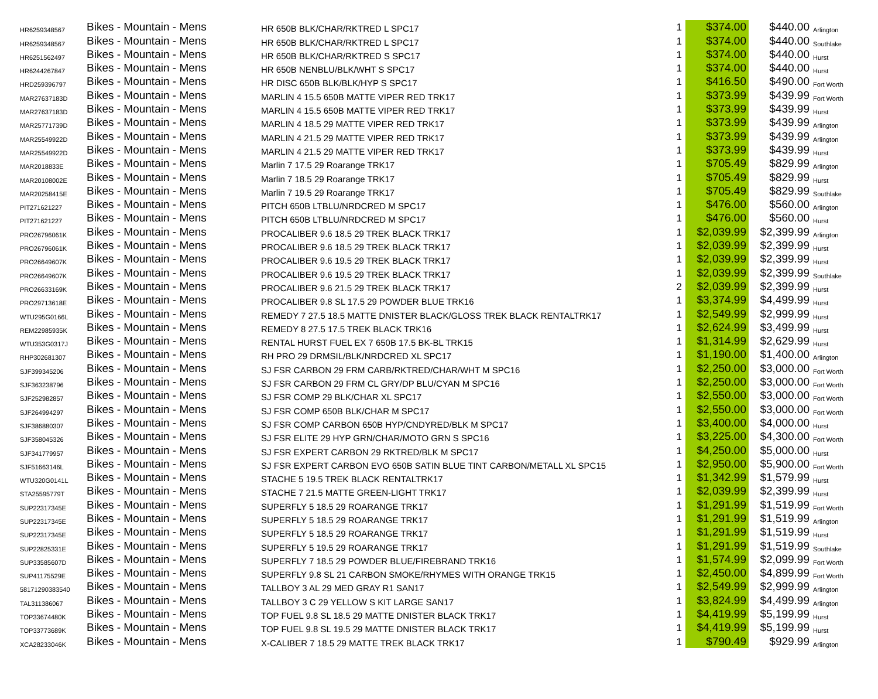| HR6259348567 | Bikes - Mountain - Mens | HR 650B BLK/CHAR/RKTRED L SPC17 | 1 | $374.00 | $440.00 | Arlington |
| HR6259348567 | Bikes - Mountain - Mens | HR 650B BLK/CHAR/RKTRED L SPC17 | 1 | $374.00 | $440.00 | Southlake |
| HR6251562497 | Bikes - Mountain - Mens | HR 650B BLK/CHAR/RKTRED S SPC17 | 1 | $374.00 | $440.00 | Hurst |
| HR6244267847 | Bikes - Mountain - Mens | HR 650B NENBLU/BLK/WHT S SPC17 | 1 | $374.00 | $440.00 | Hurst |
| HRD259396797 | Bikes - Mountain - Mens | HR DISC 650B BLK/BLK/HYP S SPC17 | 1 | $416.50 | $490.00 | Fort Worth |
| MAR27637183D | Bikes - Mountain - Mens | MARLIN 4 15.5 650B MATTE VIPER RED TRK17 | 1 | $373.99 | $439.99 | Fort Worth |
| MAR27637183D | Bikes - Mountain - Mens | MARLIN 4 15.5 650B MATTE VIPER RED TRK17 | 1 | $373.99 | $439.99 | Hurst |
| MAR25771739D | Bikes - Mountain - Mens | MARLIN 4 18.5 29 MATTE VIPER RED TRK17 | 1 | $373.99 | $439.99 | Arlington |
| MAR25549922D | Bikes - Mountain - Mens | MARLIN 4 21.5 29 MATTE VIPER RED TRK17 | 1 | $373.99 | $439.99 | Arlington |
| MAR25549922D | Bikes - Mountain - Mens | MARLIN 4 21.5 29 MATTE VIPER RED TRK17 | 1 | $373.99 | $439.99 | Hurst |
| MAR2018833E | Bikes - Mountain - Mens | Marlin 7 17.5 29 Roarange TRK17 | 1 | $705.49 | $829.99 | Arlington |
| MAR20108002E | Bikes - Mountain - Mens | Marlin 7 18.5 29 Roarange TRK17 | 1 | $705.49 | $829.99 | Hurst |
| MAR20258415E | Bikes - Mountain - Mens | Marlin 7 19.5 29 Roarange TRK17 | 1 | $705.49 | $829.99 | Southlake |
| PIT271621227 | Bikes - Mountain - Mens | PITCH 650B LTBLU/NRDCRED M SPC17 | 1 | $476.00 | $560.00 | Arlington |
| PIT271621227 | Bikes - Mountain - Mens | PITCH 650B LTBLU/NRDCRED M SPC17 | 1 | $476.00 | $560.00 | Hurst |
| PRO26796061K | Bikes - Mountain - Mens | PROCALIBER 9.6 18.5 29 TREK BLACK TRK17 | 1 | $2,039.99 | $2,399.99 | Arlington |
| PRO26796061K | Bikes - Mountain - Mens | PROCALIBER 9.6 18.5 29 TREK BLACK TRK17 | 1 | $2,039.99 | $2,399.99 | Hurst |
| PRO26649607K | Bikes - Mountain - Mens | PROCALIBER 9.6 19.5 29 TREK BLACK TRK17 | 1 | $2,039.99 | $2,399.99 | Hurst |
| PRO26649607K | Bikes - Mountain - Mens | PROCALIBER 9.6 19.5 29 TREK BLACK TRK17 | 1 | $2,039.99 | $2,399.99 | Southlake |
| PRO26633169K | Bikes - Mountain - Mens | PROCALIBER 9.6 21.5 29 TREK BLACK TRK17 | 2 | $2,039.99 | $2,399.99 | Hurst |
| PRO29713618E | Bikes - Mountain - Mens | PROCALIBER 9.8 SL 17.5 29 POWDER BLUE TRK16 | 1 | $3,374.99 | $4,499.99 | Hurst |
| WTU295G0166L | Bikes - Mountain - Mens | REMEDY 7 27.5 18.5 MATTE DNISTER BLACK/GLOSS TREK BLACK RENTALTRK17 | 1 | $2,549.99 | $2,999.99 | Hurst |
| REM22985935K | Bikes - Mountain - Mens | REMEDY 8 27.5 17.5 TREK BLACK TRK16 | 1 | $2,624.99 | $3,499.99 | Hurst |
| WTU353G0317J | Bikes - Mountain - Mens | RENTAL HURST FUEL EX 7 650B 17.5 BK-BL TRK15 | 1 | $1,314.99 | $2,629.99 | Hurst |
| RHP302681307 | Bikes - Mountain - Mens | RH PRO 29 DRMSIL/BLK/NRDCRED XL SPC17 | 1 | $1,190.00 | $1,400.00 | Arlington |
| SJF399345206 | Bikes - Mountain - Mens | SJ FSR CARBON 29 FRM CARB/RKTRED/CHAR/WHT M SPC16 | 1 | $2,250.00 | $3,000.00 | Fort Worth |
| SJF363238796 | Bikes - Mountain - Mens | SJ FSR CARBON 29 FRM CL GRY/DP BLU/CYAN M SPC16 | 1 | $2,250.00 | $3,000.00 | Fort Worth |
| SJF252982857 | Bikes - Mountain - Mens | SJ FSR COMP 29 BLK/CHAR XL SPC17 | 1 | $2,550.00 | $3,000.00 | Fort Worth |
| SJF264994297 | Bikes - Mountain - Mens | SJ FSR COMP 650B BLK/CHAR M SPC17 | 1 | $2,550.00 | $3,000.00 | Fort Worth |
| SJF386880307 | Bikes - Mountain - Mens | SJ FSR COMP CARBON 650B HYP/CNDYRED/BLK M SPC17 | 1 | $3,400.00 | $4,000.00 | Hurst |
| SJF358045326 | Bikes - Mountain - Mens | SJ FSR ELITE 29 HYP GRN/CHAR/MOTO GRN S SPC16 | 1 | $3,225.00 | $4,300.00 | Fort Worth |
| SJF341779957 | Bikes - Mountain - Mens | SJ FSR EXPERT CARBON 29 RKTRED/BLK M SPC17 | 1 | $4,250.00 | $5,000.00 | Hurst |
| SJF51663146L | Bikes - Mountain - Mens | SJ FSR EXPERT CARBON EVO 650B SATIN BLUE TINT CARBON/METALL XL SPC15 | 1 | $2,950.00 | $5,900.00 | Fort Worth |
| WTU320G0141L | Bikes - Mountain - Mens | STACHE 5 19.5 TREK BLACK RENTALTRK17 | 1 | $1,342.99 | $1,579.99 | Hurst |
| STA25595779T | Bikes - Mountain - Mens | STACHE 7 21.5 MATTE GREEN-LIGHT TRK17 | 1 | $2,039.99 | $2,399.99 | Hurst |
| SUP22317345E | Bikes - Mountain - Mens | SUPERFLY 5 18.5 29 ROARANGE TRK17 | 1 | $1,291.99 | $1,519.99 | Fort Worth |
| SUP22317345E | Bikes - Mountain - Mens | SUPERFLY 5 18.5 29 ROARANGE TRK17 | 1 | $1,291.99 | $1,519.99 | Arlington |
| SUP22317345E | Bikes - Mountain - Mens | SUPERFLY 5 18.5 29 ROARANGE TRK17 | 1 | $1,291.99 | $1,519.99 | Hurst |
| SUP22825331E | Bikes - Mountain - Mens | SUPERFLY 5 19.5 29 ROARANGE TRK17 | 1 | $1,291.99 | $1,519.99 | Southlake |
| SUP33585607D | Bikes - Mountain - Mens | SUPERFLY 7 18.5 29 POWDER BLUE/FIREBRAND TRK16 | 1 | $1,574.99 | $2,099.99 | Fort Worth |
| SUP41175529E | Bikes - Mountain - Mens | SUPERFLY 9.8 SL 21 CARBON SMOKE/RHYMES WITH ORANGE TRK15 | 1 | $2,450.00 | $4,899.99 | Fort Worth |
| 58171290383540 | Bikes - Mountain - Mens | TALLBOY 3 AL 29 MED GRAY R1 SAN17 | 1 | $2,549.99 | $2,999.99 | Arlington |
| TAL311386067 | Bikes - Mountain - Mens | TALLBOY 3 C 29 YELLOW S KIT LARGE SAN17 | 1 | $3,824.99 | $4,499.99 | Arlington |
| TOP33674480K | Bikes - Mountain - Mens | TOP FUEL 9.8 SL 18.5 29 MATTE DNISTER BLACK TRK17 | 1 | $4,419.99 | $5,199.99 | Hurst |
| TOP33773689K | Bikes - Mountain - Mens | TOP FUEL 9.8 SL 19.5 29 MATTE DNISTER BLACK TRK17 | 1 | $4,419.99 | $5,199.99 | Hurst |
| XCA28233046K | Bikes - Mountain - Mens | X-CALIBER 7 18.5 29 MATTE TREK BLACK TRK17 | 1 | $790.49 | $929.99 | Arlington |